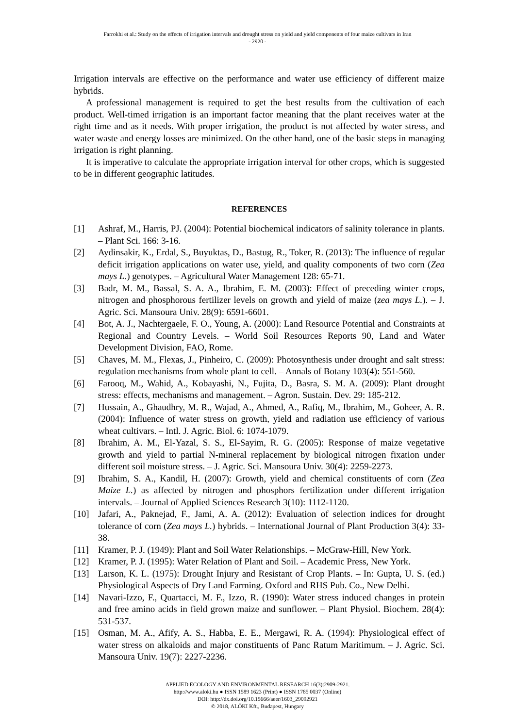Farrokhi et al.: Study on the effects of irrigation intervals and drought stress on yield and yield components of four maize cultivars in Iran
- 2920 -
Irrigation intervals are effective on the performance and water use efficiency of different maize hybrids.
A professional management is required to get the best results from the cultivation of each product. Well-timed irrigation is an important factor meaning that the plant receives water at the right time and as it needs. With proper irrigation, the product is not affected by water stress, and water waste and energy losses are minimized. On the other hand, one of the basic steps in managing irrigation is right planning.
It is imperative to calculate the appropriate irrigation interval for other crops, which is suggested to be in different geographic latitudes.
REFERENCES
[1] Ashraf, M., Harris, PJ. (2004): Potential biochemical indicators of salinity tolerance in plants. – Plant Sci. 166: 3-16.
[2] Aydinsakir, K., Erdal, S., Buyuktas, D., Bastug, R., Toker, R. (2013): The influence of regular deficit irrigation applications on water use, yield, and quality components of two corn (Zea mays L.) genotypes. – Agricultural Water Management 128: 65-71.
[3] Badr, M. M., Bassal, S. A. A., Ibrahim, E. M. (2003): Effect of preceding winter crops, nitrogen and phosphorous fertilizer levels on growth and yield of maize (zea mays L.). – J. Agric. Sci. Mansoura Univ. 28(9): 6591-6601.
[4] Bot, A. J., Nachtergaele, F. O., Young, A. (2000): Land Resource Potential and Constraints at Regional and Country Levels. – World Soil Resources Reports 90, Land and Water Development Division, FAO, Rome.
[5] Chaves, M. M., Flexas, J., Pinheiro, C. (2009): Photosynthesis under drought and salt stress: regulation mechanisms from whole plant to cell. – Annals of Botany 103(4): 551-560.
[6] Farooq, M., Wahid, A., Kobayashi, N., Fujita, D., Basra, S. M. A. (2009): Plant drought stress: effects, mechanisms and management. – Agron. Sustain. Dev. 29: 185-212.
[7] Hussain, A., Ghaudhry, M. R., Wajad, A., Ahmed, A., Rafiq, M., Ibrahim, M., Goheer, A. R. (2004): Influence of water stress on growth, yield and radiation use efficiency of various wheat cultivars. – Intl. J. Agric. Biol. 6: 1074-1079.
[8] Ibrahim, A. M., El-Yazal, S. S., El-Sayim, R. G. (2005): Response of maize vegetative growth and yield to partial N-mineral replacement by biological nitrogen fixation under different soil moisture stress. – J. Agric. Sci. Mansoura Univ. 30(4): 2259-2273.
[9] Ibrahim, S. A., Kandil, H. (2007): Growth, yield and chemical constituents of corn (Zea Maize L.) as affected by nitrogen and phosphors fertilization under different irrigation intervals. – Journal of Applied Sciences Research 3(10): 1112-1120.
[10] Jafari, A., Paknejad, F., Jami, A. A. (2012): Evaluation of selection indices for drought tolerance of corn (Zea mays L.) hybrids. – International Journal of Plant Production 3(4): 33-38.
[11] Kramer, P. J. (1949): Plant and Soil Water Relationships. – McGraw-Hill, New York.
[12] Kramer, P. J. (1995): Water Relation of Plant and Soil. – Academic Press, New York.
[13] Larson, K. L. (1975): Drought Injury and Resistant of Crop Plants. – In: Gupta, U. S. (ed.) Physiological Aspects of Dry Land Farming. Oxford and RHS Pub. Co., New Delhi.
[14] Navari-Izzo, F., Quartacci, M. F., Izzo, R. (1990): Water stress induced changes in protein and free amino acids in field grown maize and sunflower. – Plant Physiol. Biochem. 28(4): 531-537.
[15] Osman, M. A., Afify, A. S., Habba, E. E., Mergawi, R. A. (1994): Physiological effect of water stress on alkaloids and major constituents of Panc Ratum Maritimum. – J. Agric. Sci. Mansoura Univ. 19(7): 2227-2236.
APPLIED ECOLOGY AND ENVIRONMENTAL RESEARCH 16(3):2909-2921.
http://www.aloki.hu ● ISSN 1589 1623 (Print) ● ISSN 1785 0037 (Online)
DOI: http://dx.doi.org/10.15666/aeer/1603_29092921
© 2018, ALÖKI Kft., Budapest, Hungary